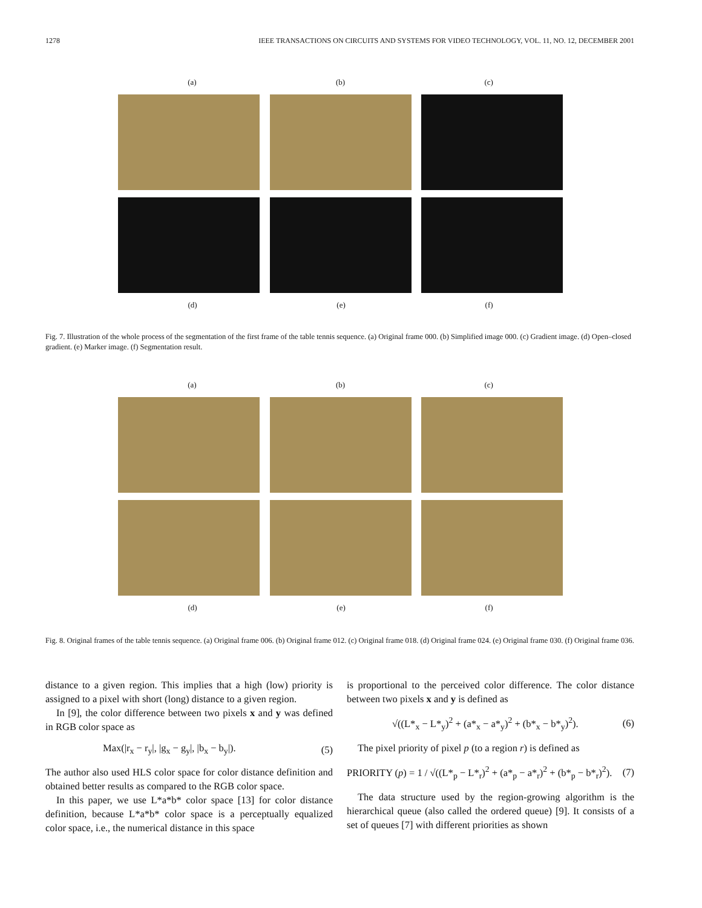1278 IEEE TRANSACTIONS ON CIRCUITS AND SYSTEMS FOR VIDEO TECHNOLOGY, VOL. 11, NO. 12, DECEMBER 2001
(a) (b) (c)
(d) (e) (f)
Fig. 7. Illustration of the whole process of the segmentation of the first frame of the table tennis sequence. (a) Original frame 000. (b) Simplified image 000. (c) Gradient image. (d) Open–closed gradient. (e) Marker image. (f) Segmentation result.
(a) (b) (c)
(d) (e) (f)
Fig. 8. Original frames of the table tennis sequence. (a) Original frame 006. (b) Original frame 012. (c) Original frame 018. (d) Original frame 024. (e) Original frame 030. (f) Original frame 036.
distance to a given region. This implies that a high (low) priority is assigned to a pixel with short (long) distance to a given region.
In [9], the color difference between two pixels x and y was defined in RGB color space as
Max(|r<sub>x</sub> − r<sub>y</sub>|, |g<sub>x</sub> − g<sub>y</sub>|, |b<sub>x</sub> − b<sub>y</sub>|). (5)
The author also used HLS color space for color distance definition and obtained better results as compared to the RGB color space.
In this paper, we use L*a*b* color space [13] for color distance definition, because L*a*b* color space is a perceptually equalized color space, i.e., the numerical distance in this space
is proportional to the perceived color difference. The color distance between two pixels x and y is defined as
√((L*<sub>x</sub> − L*<sub>y</sub>)<sup>2</sup> + (a*<sub>x</sub> − a*<sub>y</sub>)<sup>2</sup> + (b*<sub>x</sub> − b*<sub>y</sub>)<sup>2</sup>). (6)
The pixel priority of pixel p (to a region r) is defined as
PRIORITY (p) = 1 / √((L*<sub>p</sub> − L*<sub>r</sub>)<sup>2</sup> + (a*<sub>p</sub> − a*<sub>r</sub>)<sup>2</sup> + (b*<sub>p</sub> − b*<sub>r</sub>)<sup>2</sup>). (7)
The data structure used by the region-growing algorithm is the hierarchical queue (also called the ordered queue) [9]. It consists of a set of queues [7] with different priorities as shown